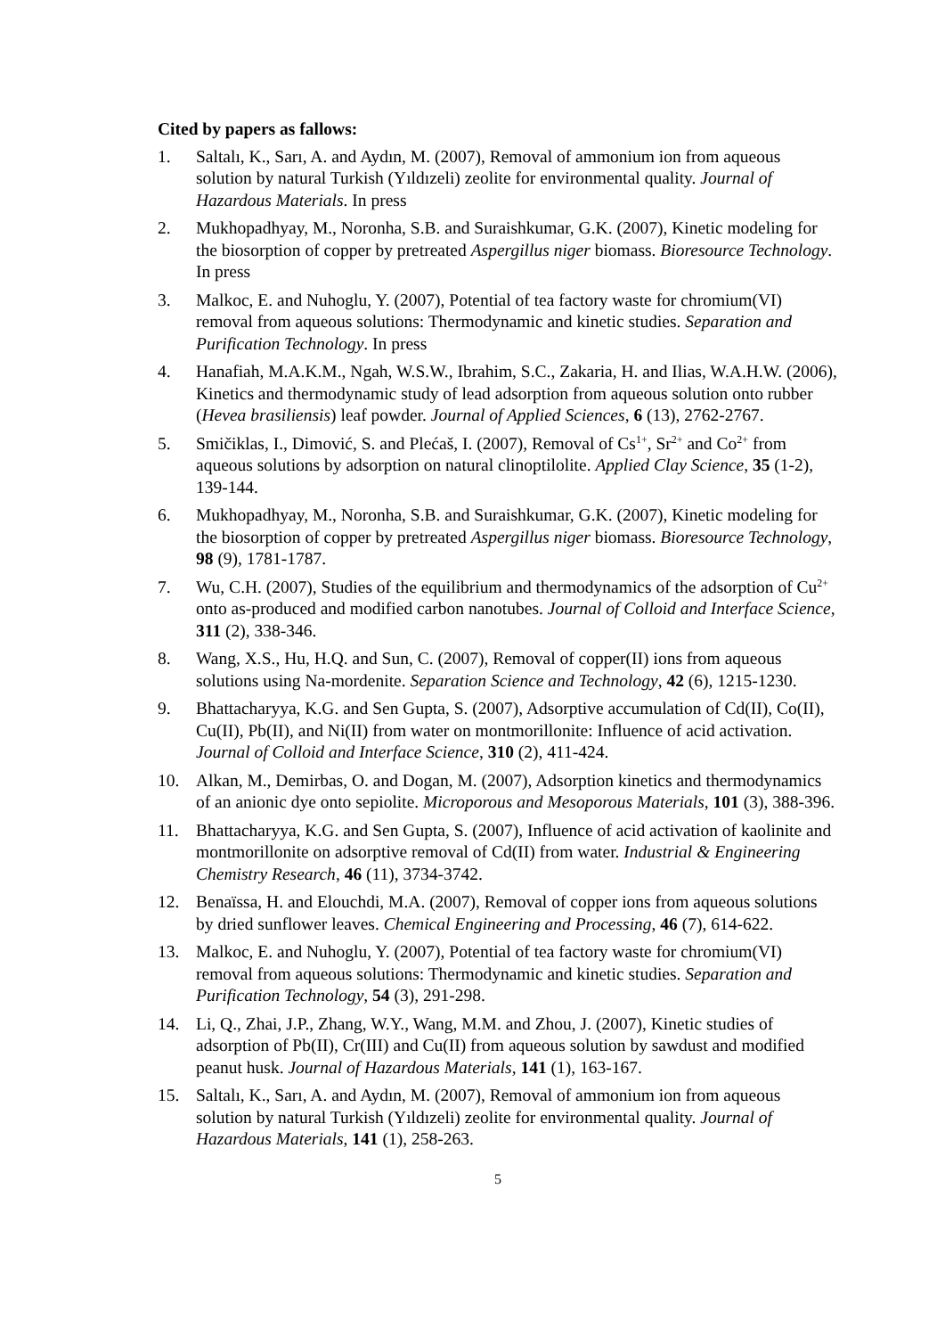Cited by papers as fallows:
1. Saltalı, K., Sarı, A. and Aydın, M. (2007), Removal of ammonium ion from aqueous solution by natural Turkish (Yıldızeli) zeolite for environmental quality. Journal of Hazardous Materials. In press
2. Mukhopadhyay, M., Noronha, S.B. and Suraishkumar, G.K. (2007), Kinetic modeling for the biosorption of copper by pretreated Aspergillus niger biomass. Bioresource Technology. In press
3. Malkoc, E. and Nuhoglu, Y. (2007), Potential of tea factory waste for chromium(VI) removal from aqueous solutions: Thermodynamic and kinetic studies. Separation and Purification Technology. In press
4. Hanafiah, M.A.K.M., Ngah, W.S.W., Ibrahim, S.C., Zakaria, H. and Ilias, W.A.H.W. (2006), Kinetics and thermodynamic study of lead adsorption from aqueous solution onto rubber (Hevea brasiliensis) leaf powder. Journal of Applied Sciences, 6 (13), 2762-2767.
5. Smičiklas, I., Dimović, S. and Plećaš, I. (2007), Removal of Cs<sup>1+</sup>, Sr<sup>2+</sup> and Co<sup>2+</sup> from aqueous solutions by adsorption on natural clinoptilolite. Applied Clay Science, 35 (1-2), 139-144.
6. Mukhopadhyay, M., Noronha, S.B. and Suraishkumar, G.K. (2007), Kinetic modeling for the biosorption of copper by pretreated Aspergillus niger biomass. Bioresource Technology, 98 (9), 1781-1787.
7. Wu, C.H. (2007), Studies of the equilibrium and thermodynamics of the adsorption of Cu<sup>2+</sup> onto as-produced and modified carbon nanotubes. Journal of Colloid and Interface Science, 311 (2), 338-346.
8. Wang, X.S., Hu, H.Q. and Sun, C. (2007), Removal of copper(II) ions from aqueous solutions using Na-mordenite. Separation Science and Technology, 42 (6), 1215-1230.
9. Bhattacharyya, K.G. and Sen Gupta, S. (2007), Adsorptive accumulation of Cd(II), Co(II), Cu(II), Pb(II), and Ni(II) from water on montmorillonite: Influence of acid activation. Journal of Colloid and Interface Science, 310 (2), 411-424.
10. Alkan, M., Demirbas, O. and Dogan, M. (2007), Adsorption kinetics and thermodynamics of an anionic dye onto sepiolite. Microporous and Mesoporous Materials, 101 (3), 388-396.
11. Bhattacharyya, K.G. and Sen Gupta, S. (2007), Influence of acid activation of kaolinite and montmorillonite on adsorptive removal of Cd(II) from water. Industrial & Engineering Chemistry Research, 46 (11), 3734-3742.
12. Benaïssa, H. and Elouchdi, M.A. (2007), Removal of copper ions from aqueous solutions by dried sunflower leaves. Chemical Engineering and Processing, 46 (7), 614-622.
13. Malkoc, E. and Nuhoglu, Y. (2007), Potential of tea factory waste for chromium(VI) removal from aqueous solutions: Thermodynamic and kinetic studies. Separation and Purification Technology, 54 (3), 291-298.
14. Li, Q., Zhai, J.P., Zhang, W.Y., Wang, M.M. and Zhou, J. (2007), Kinetic studies of adsorption of Pb(II), Cr(III) and Cu(II) from aqueous solution by sawdust and modified peanut husk. Journal of Hazardous Materials, 141 (1), 163-167.
15. Saltalı, K., Sarı, A. and Aydın, M. (2007), Removal of ammonium ion from aqueous solution by natural Turkish (Yıldızeli) zeolite for environmental quality. Journal of Hazardous Materials, 141 (1), 258-263.
5